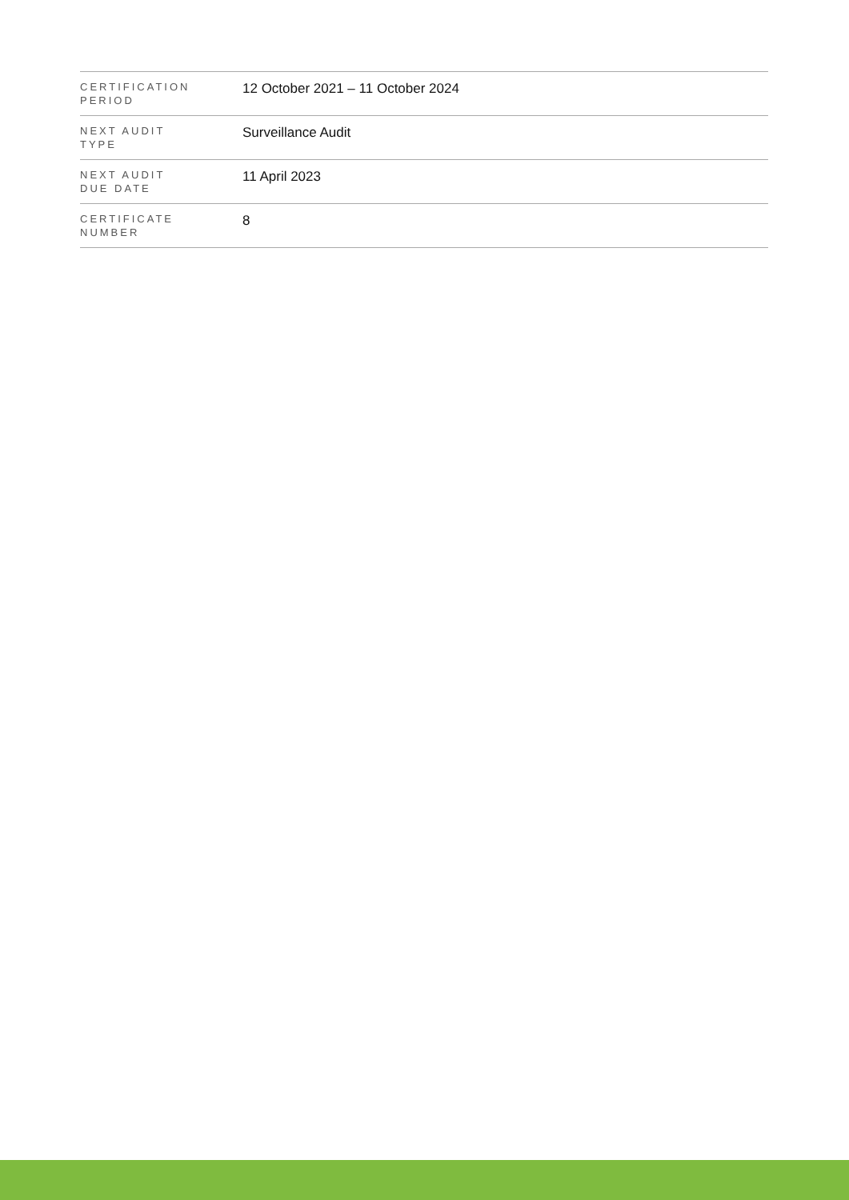| CERTIFICATION PERIOD | 12 October 2021 – 11 October 2024 |
| NEXT AUDIT TYPE | Surveillance Audit |
| NEXT AUDIT DUE DATE | 11 April 2023 |
| CERTIFICATE NUMBER | 8 |